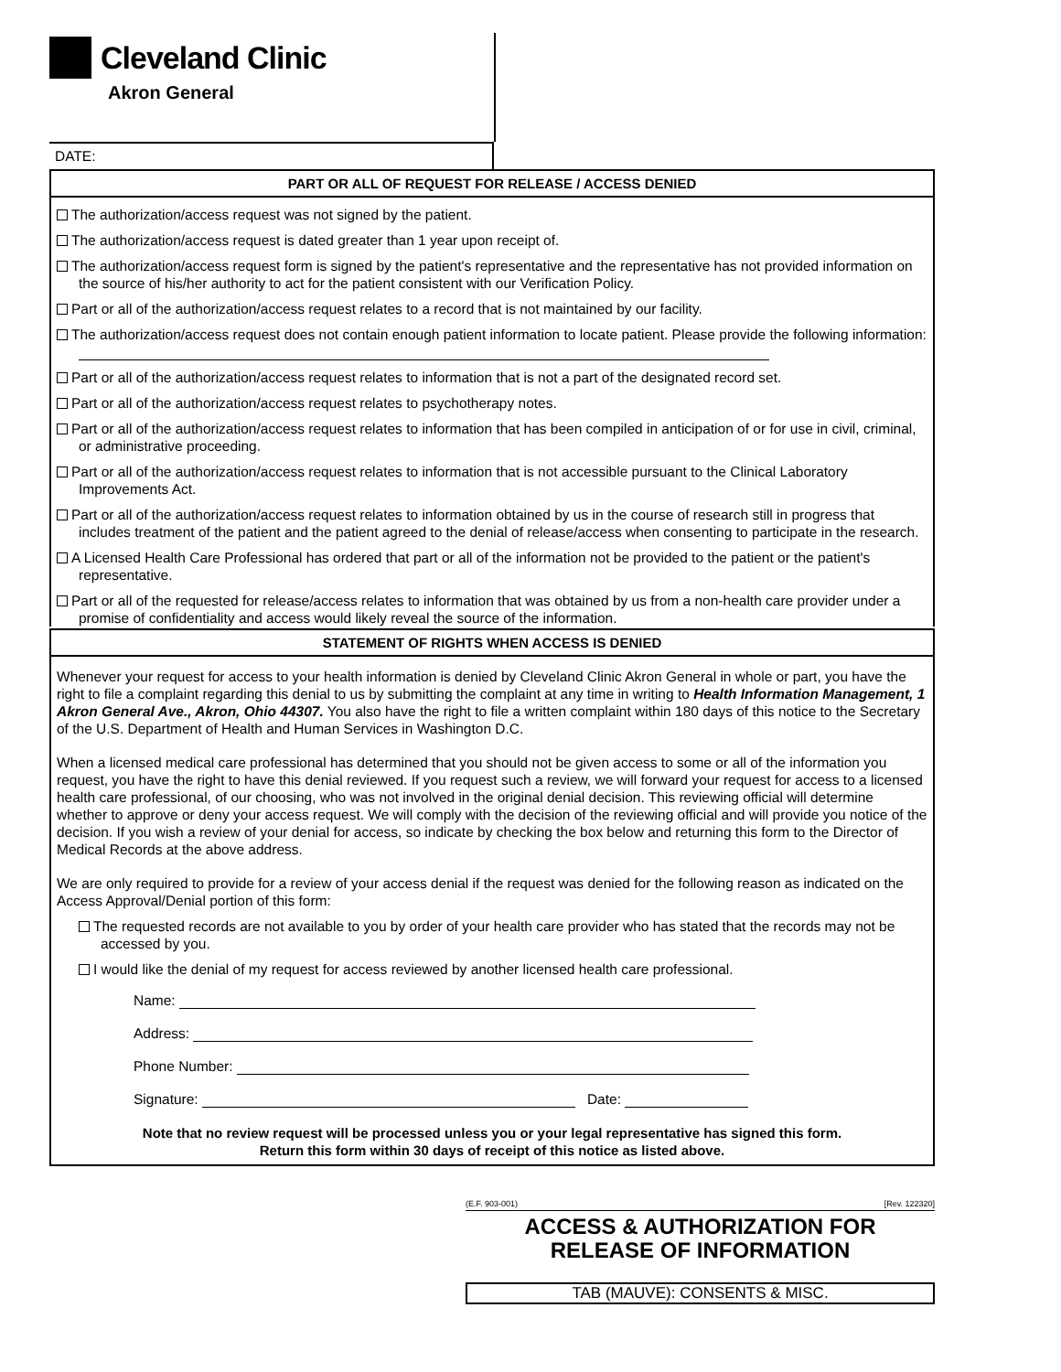Cleveland Clinic
Akron General
DATE:
PART OR ALL OF REQUEST FOR RELEASE / ACCESS DENIED
The authorization/access request was not signed by the patient.
The authorization/access request is dated greater than 1 year upon receipt of.
The authorization/access request form is signed by the patient's representative and the representative has not provided information on the source of his/her authority to act for the patient consistent with our Verification Policy.
Part or all of the authorization/access request relates to a record that is not maintained by our facility.
The authorization/access request does not contain enough patient information to locate patient. Please provide the following information:
Part or all of the authorization/access request relates to information that is not a part of the designated record set.
Part or all of the authorization/access request relates to psychotherapy notes.
Part or all of the authorization/access request relates to information that has been compiled in anticipation of or for use in civil, criminal, or administrative proceeding.
Part or all of the authorization/access request relates to information that is not accessible pursuant to the Clinical Laboratory Improvements Act.
Part or all of the authorization/access request relates to information obtained by us in the course of research still in progress that includes treatment of the patient and the patient agreed to the denial of release/access when consenting to participate in the research.
A Licensed Health Care Professional has ordered that part or all of the information not be provided to the patient or the patient's representative.
Part or all of the requested for release/access relates to information that was obtained by us from a non-health care provider under a promise of confidentiality and access would likely reveal the source of the information.
STATEMENT OF RIGHTS WHEN ACCESS IS DENIED
Whenever your request for access to your health information is denied by Cleveland Clinic Akron General in whole or part, you have the right to file a complaint regarding this denial to us by submitting the complaint at any time in writing to Health Information Management, 1 Akron General Ave., Akron, Ohio 44307. You also have the right to file a written complaint within 180 days of this notice to the Secretary of the U.S. Department of Health and Human Services in Washington D.C.
When a licensed medical care professional has determined that you should not be given access to some or all of the information you request, you have the right to have this denial reviewed. If you request such a review, we will forward your request for access to a licensed health care professional, of our choosing, who was not involved in the original denial decision. This reviewing official will determine whether to approve or deny your access request. We will comply with the decision of the reviewing official and will provide you notice of the decision. If you wish a review of your denial for access, so indicate by checking the box below and returning this form to the Director of Medical Records at the above address.
We are only required to provide for a review of your access denial if the request was denied for the following reason as indicated on the Access Approval/Denial portion of this form:
The requested records are not available to you by order of your health care provider who has stated that the records may not be accessed by you.
I would like the denial of my request for access reviewed by another licensed health care professional.
Name:
Address:
Phone Number:
Signature: Date:
Note that no review request will be processed unless you or your legal representative has signed this form.
Return this form within 30 days of receipt of this notice as listed above.
(E.F. 903-001) [Rev. 122320]
ACCESS & AUTHORIZATION FOR
RELEASE OF INFORMATION
TAB (MAUVE): CONSENTS & MISC.